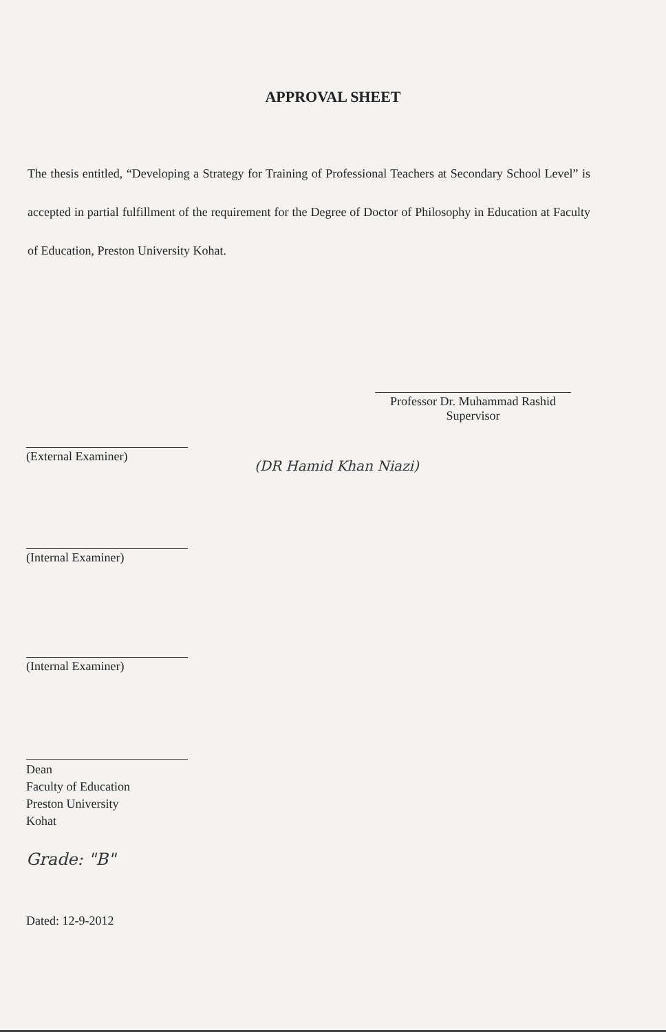APPROVAL SHEET
The thesis entitled, “Developing a Strategy for Training of Professional Teachers at Secondary School Level” is accepted in partial fulfillment of the requirement for the Degree of Doctor of Philosophy in Education at Faculty of Education, Preston University Kohat.
Professor Dr. Muhammad Rashid
Supervisor
(External Examiner)
(DR Hamid Khan Niazi)
(Internal Examiner)
(Internal Examiner)
Dean
Faculty of Education
Preston University
Kohat
Grade: "B"
Dated: 12-9-2012